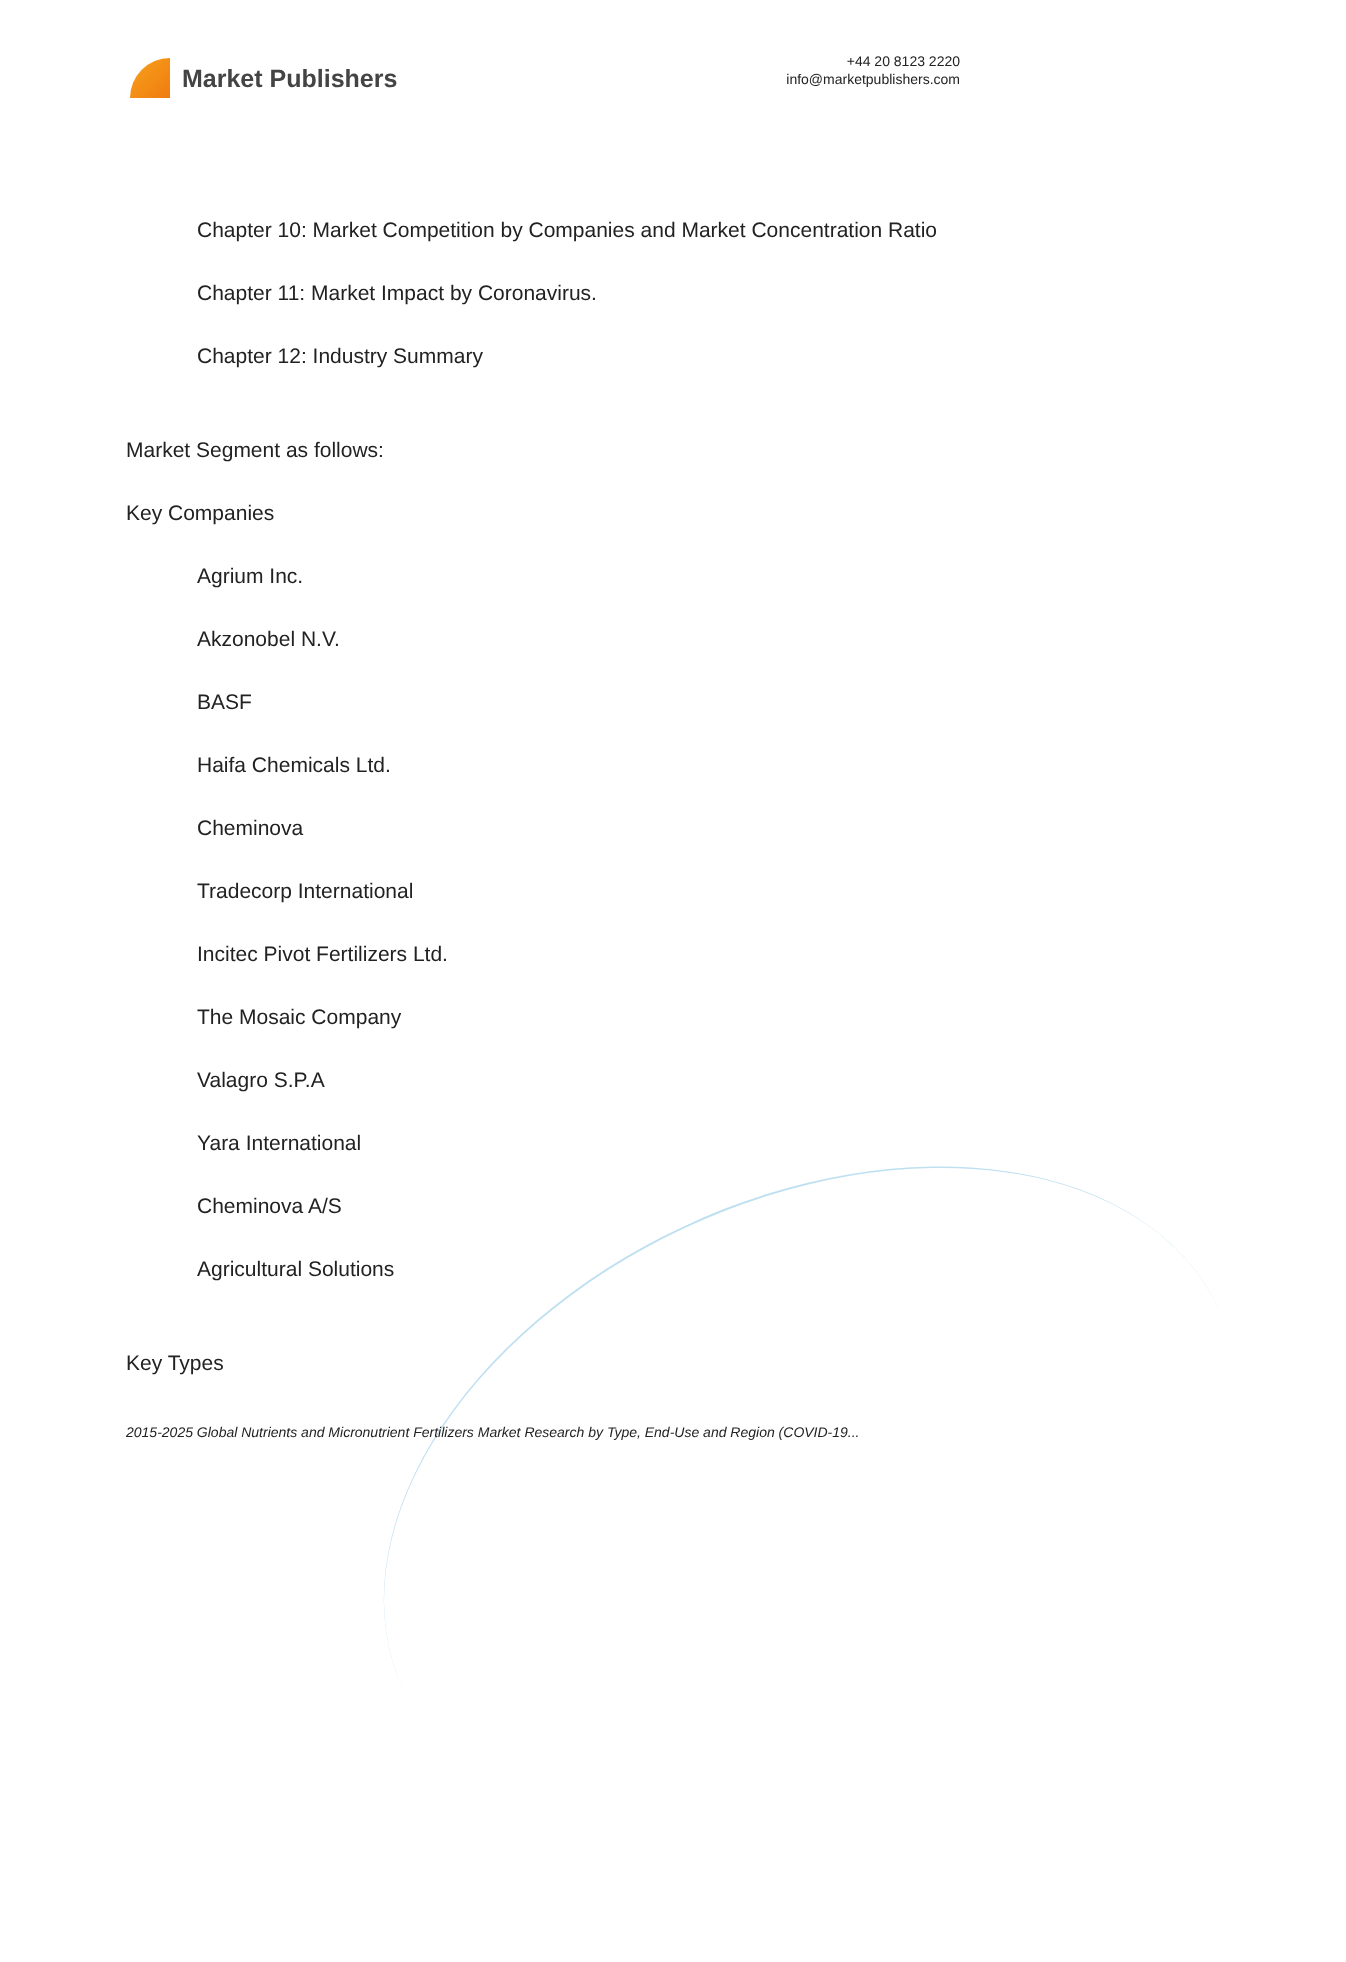Market Publishers
+44 20 8123 2220
info@marketpublishers.com
Chapter 10: Market Competition by Companies and Market Concentration Ratio
Chapter 11: Market Impact by Coronavirus.
Chapter 12: Industry Summary
Market Segment as follows:
Key Companies
Agrium Inc.
Akzonobel N.V.
BASF
Haifa Chemicals Ltd.
Cheminova
Tradecorp International
Incitec Pivot Fertilizers Ltd.
The Mosaic Company
Valagro S.P.A
Yara International
Cheminova A/S
Agricultural Solutions
Key Types
2015-2025 Global Nutrients and Micronutrient Fertilizers Market Research by Type, End-Use and Region (COVID-19...